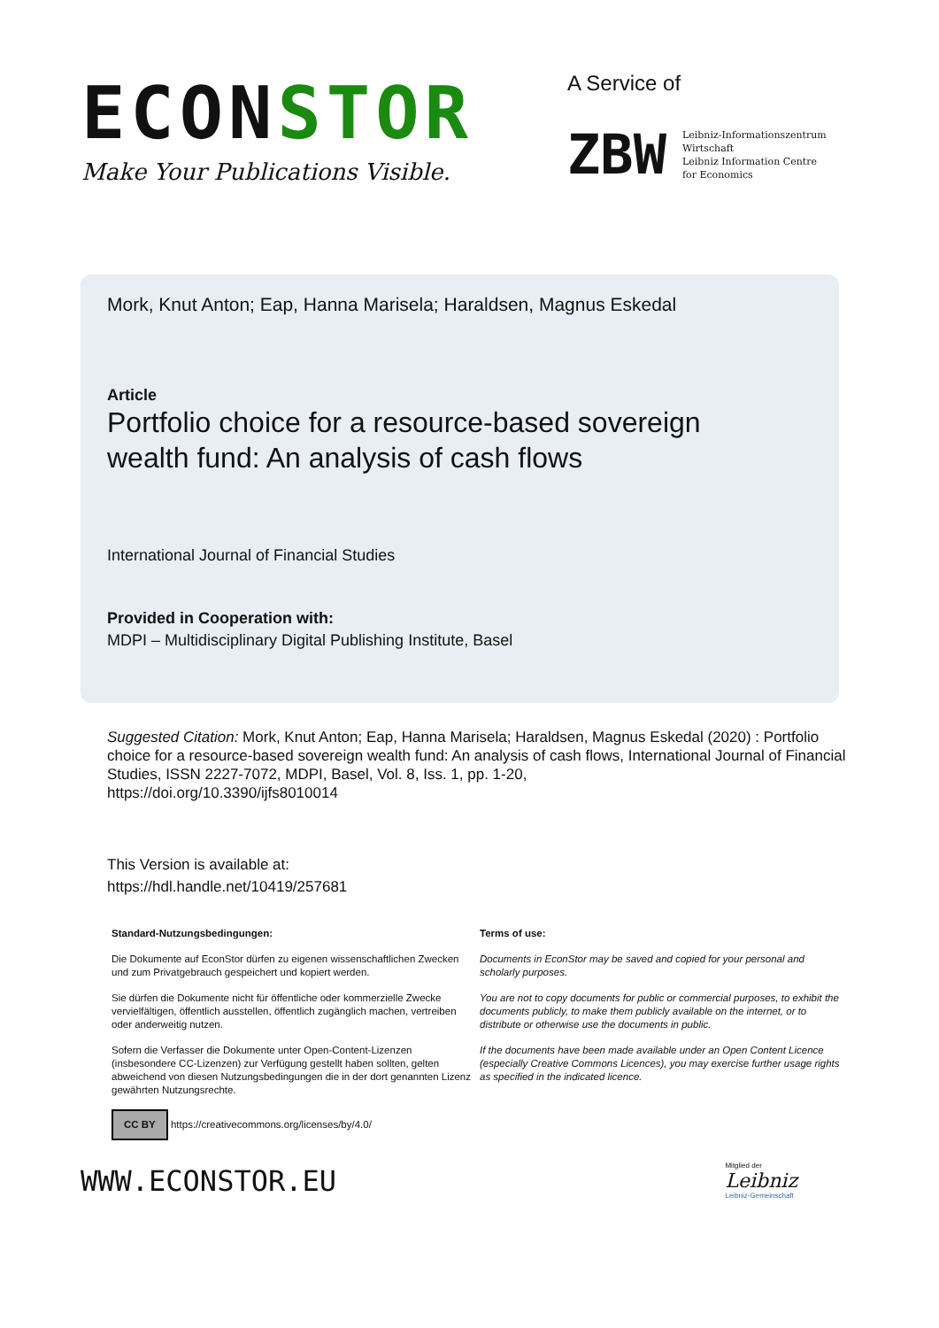ECONSTOR
Make Your Publications Visible.
A Service of
ZBW
Leibniz-Informationszentrum
Wirtschaft
Leibniz Information Centre
for Economics
Mork, Knut Anton; Eap, Hanna Marisela; Haraldsen, Magnus Eskedal
Article
Portfolio choice for a resource-based sovereign
wealth fund: An analysis of cash flows
International Journal of Financial Studies
Provided in Cooperation with:
MDPI – Multidisciplinary Digital Publishing Institute, Basel
Suggested Citation: Mork, Knut Anton; Eap, Hanna Marisela; Haraldsen, Magnus Eskedal (2020) : Portfolio choice for a resource-based sovereign wealth fund: An analysis of cash flows, International Journal of Financial Studies, ISSN 2227-7072, MDPI, Basel, Vol. 8, Iss. 1, pp. 1-20,
https://doi.org/10.3390/ijfs8010014
This Version is available at:
https://hdl.handle.net/10419/257681
Standard-Nutzungsbedingungen:
Die Dokumente auf EconStor dürfen zu eigenen wissenschaftlichen Zwecken und zum Privatgebrauch gespeichert und kopiert werden.
Sie dürfen die Dokumente nicht für öffentliche oder kommerzielle Zwecke vervielfältigen, öffentlich ausstellen, öffentlich zugänglich machen, vertreiben oder anderweitig nutzen.
Sofern die Verfasser die Dokumente unter Open-Content-Lizenzen (insbesondere CC-Lizenzen) zur Verfügung gestellt haben sollten, gelten abweichend von diesen Nutzungsbedingungen die in der dort genannten Lizenz gewährten Nutzungsrechte.
CC BY https://creativecommons.org/licenses/by/4.0/
Terms of use:
Documents in EconStor may be saved and copied for your personal and scholarly purposes.
You are not to copy documents for public or commercial purposes, to exhibit the documents publicly, to make them publicly available on the internet, or to distribute or otherwise use the documents in public.
If the documents have been made available under an Open Content Licence (especially Creative Commons Licences), you may exercise further usage rights as specified in the indicated licence.
WWW.ECONSTOR.EU
Mitglied der
Leibniz
Leibniz-Gemeinschaft